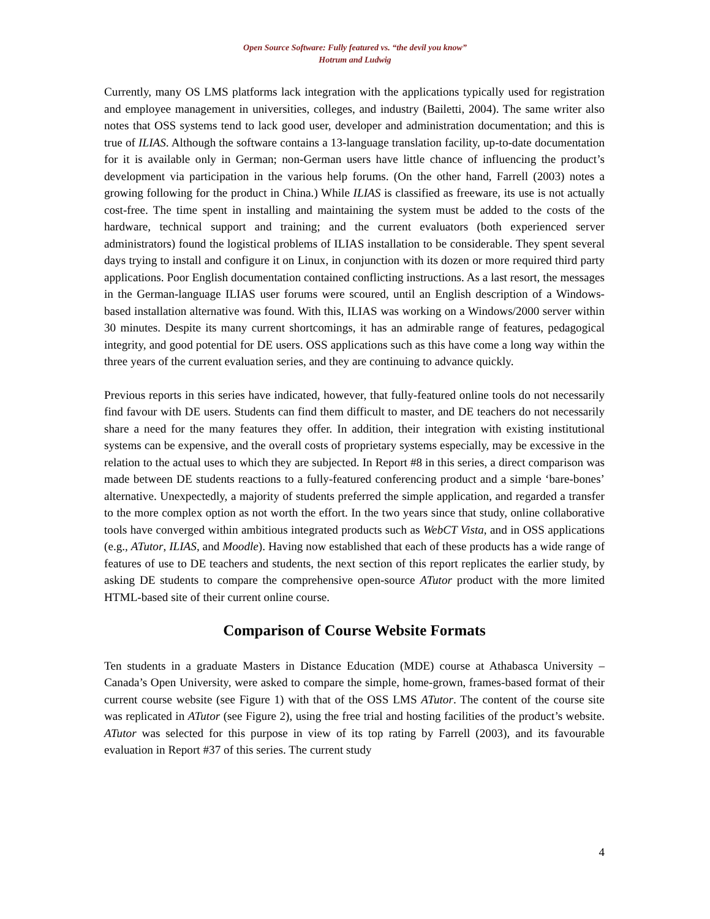Open Source Software: Fully featured vs. “the devil you know”
Hotrum and Ludwig
Currently, many OS LMS platforms lack integration with the applications typically used for registration and employee management in universities, colleges, and industry (Bailetti, 2004). The same writer also notes that OSS systems tend to lack good user, developer and administration documentation; and this is true of ILIAS. Although the software contains a 13-language translation facility, up-to-date documentation for it is available only in German; non-German users have little chance of influencing the product’s development via participation in the various help forums. (On the other hand, Farrell (2003) notes a growing following for the product in China.) While ILIAS is classified as freeware, its use is not actually cost-free. The time spent in installing and maintaining the system must be added to the costs of the hardware, technical support and training; and the current evaluators (both experienced server administrators) found the logistical problems of ILIAS installation to be considerable. They spent several days trying to install and configure it on Linux, in conjunction with its dozen or more required third party applications. Poor English documentation contained conflicting instructions. As a last resort, the messages in the German-language ILIAS user forums were scoured, until an English description of a Windows-based installation alternative was found. With this, ILIAS was working on a Windows/2000 server within 30 minutes. Despite its many current shortcomings, it has an admirable range of features, pedagogical integrity, and good potential for DE users. OSS applications such as this have come a long way within the three years of the current evaluation series, and they are continuing to advance quickly.
Previous reports in this series have indicated, however, that fully-featured online tools do not necessarily find favour with DE users. Students can find them difficult to master, and DE teachers do not necessarily share a need for the many features they offer. In addition, their integration with existing institutional systems can be expensive, and the overall costs of proprietary systems especially, may be excessive in the relation to the actual uses to which they are subjected. In Report #8 in this series, a direct comparison was made between DE students reactions to a fully-featured conferencing product and a simple ‘bare-bones’ alternative. Unexpectedly, a majority of students preferred the simple application, and regarded a transfer to the more complex option as not worth the effort. In the two years since that study, online collaborative tools have converged within ambitious integrated products such as WebCT Vista, and in OSS applications (e.g., ATutor, ILIAS, and Moodle). Having now established that each of these products has a wide range of features of use to DE teachers and students, the next section of this report replicates the earlier study, by asking DE students to compare the comprehensive open-source ATutor product with the more limited HTML-based site of their current online course.
Comparison of Course Website Formats
Ten students in a graduate Masters in Distance Education (MDE) course at Athabasca University – Canada’s Open University, were asked to compare the simple, home-grown, frames-based format of their current course website (see Figure 1) with that of the OSS LMS ATutor. The content of the course site was replicated in ATutor (see Figure 2), using the free trial and hosting facilities of the product’s website. ATutor was selected for this purpose in view of its top rating by Farrell (2003), and its favourable evaluation in Report #37 of this series. The current study
4